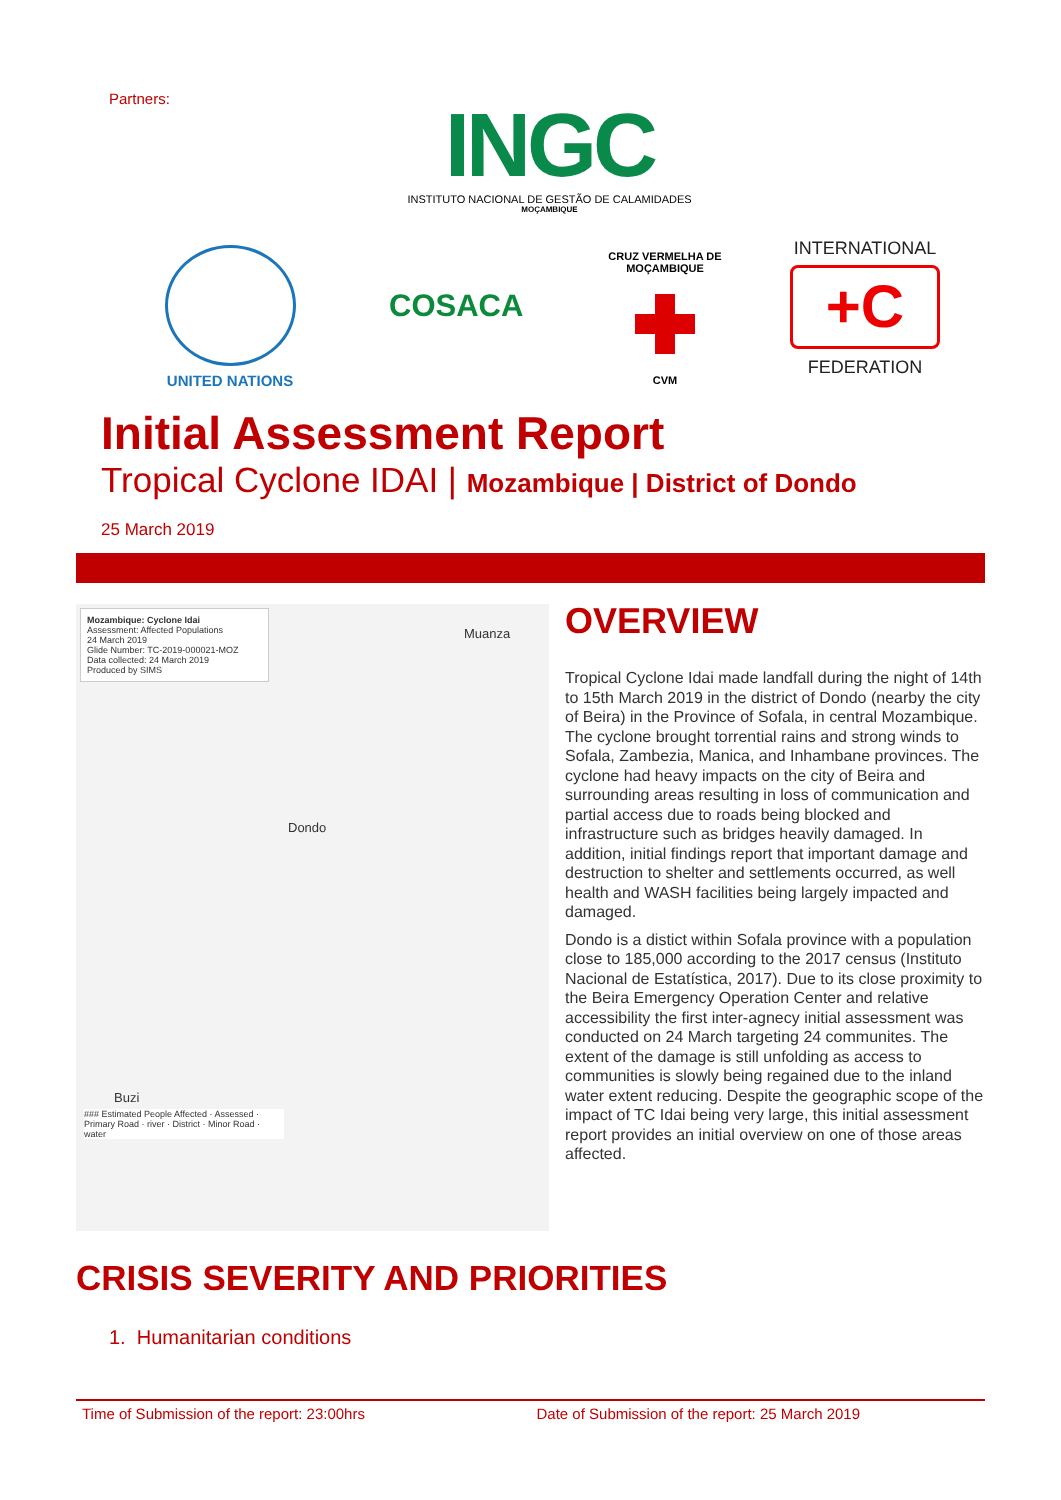Partners:
INGC
INSTITUTO NACIONAL DE GESTÃO DE CALAMIDADES
MOÇAMBIQUE
UNITED NATIONS
COSACA
CRUZ VERMELHA DE MOÇAMBIQUE
CVM
INTERNATIONAL
+C
FEDERATION
Initial Assessment Report
Tropical Cyclone IDAI | Mozambique | District of Dondo
25 March 2019
Mozambique: Cyclone Idai
Assessment: Affected Populations
24 March 2019
Glide Number: TC-2019-000021-MOZ
Data collected: 24 March 2019
Produced by SIMS
Muanza
Dondo
Buzi
### Estimated People Affected · Assessed · Primary Road · river · District · Minor Road · water
OVERVIEW
Tropical Cyclone Idai made landfall during the night of 14th to 15th March 2019 in the district of Dondo (nearby the city of Beira) in the Province of Sofala, in central Mozambique. The cyclone brought torrential rains and strong winds to Sofala, Zambezia, Manica, and Inhambane provinces. The cyclone had heavy impacts on the city of Beira and surrounding areas resulting in loss of communication and partial access due to roads being blocked and infrastructure such as bridges heavily damaged. In addition, initial findings report that important damage and destruction to shelter and settlements occurred, as well health and WASH facilities being largely impacted and damaged.
Dondo is a distict within Sofala province with a population close to 185,000 according to the 2017 census (Instituto Nacional de Estatística, 2017). Due to its close proximity to the Beira Emergency Operation Center and relative accessibility the first inter-agnecy initial assessment was conducted on 24 March targeting 24 communites. The extent of the damage is still unfolding as access to communities is slowly being regained due to the inland water extent reducing. Despite the geographic scope of the impact of TC Idai being very large, this initial assessment report provides an initial overview on one of those areas affected.
CRISIS SEVERITY AND PRIORITIES
1. Humanitarian conditions
Time of Submission of the report: 23:00hrs Date of Submission of the report: 25 March 2019